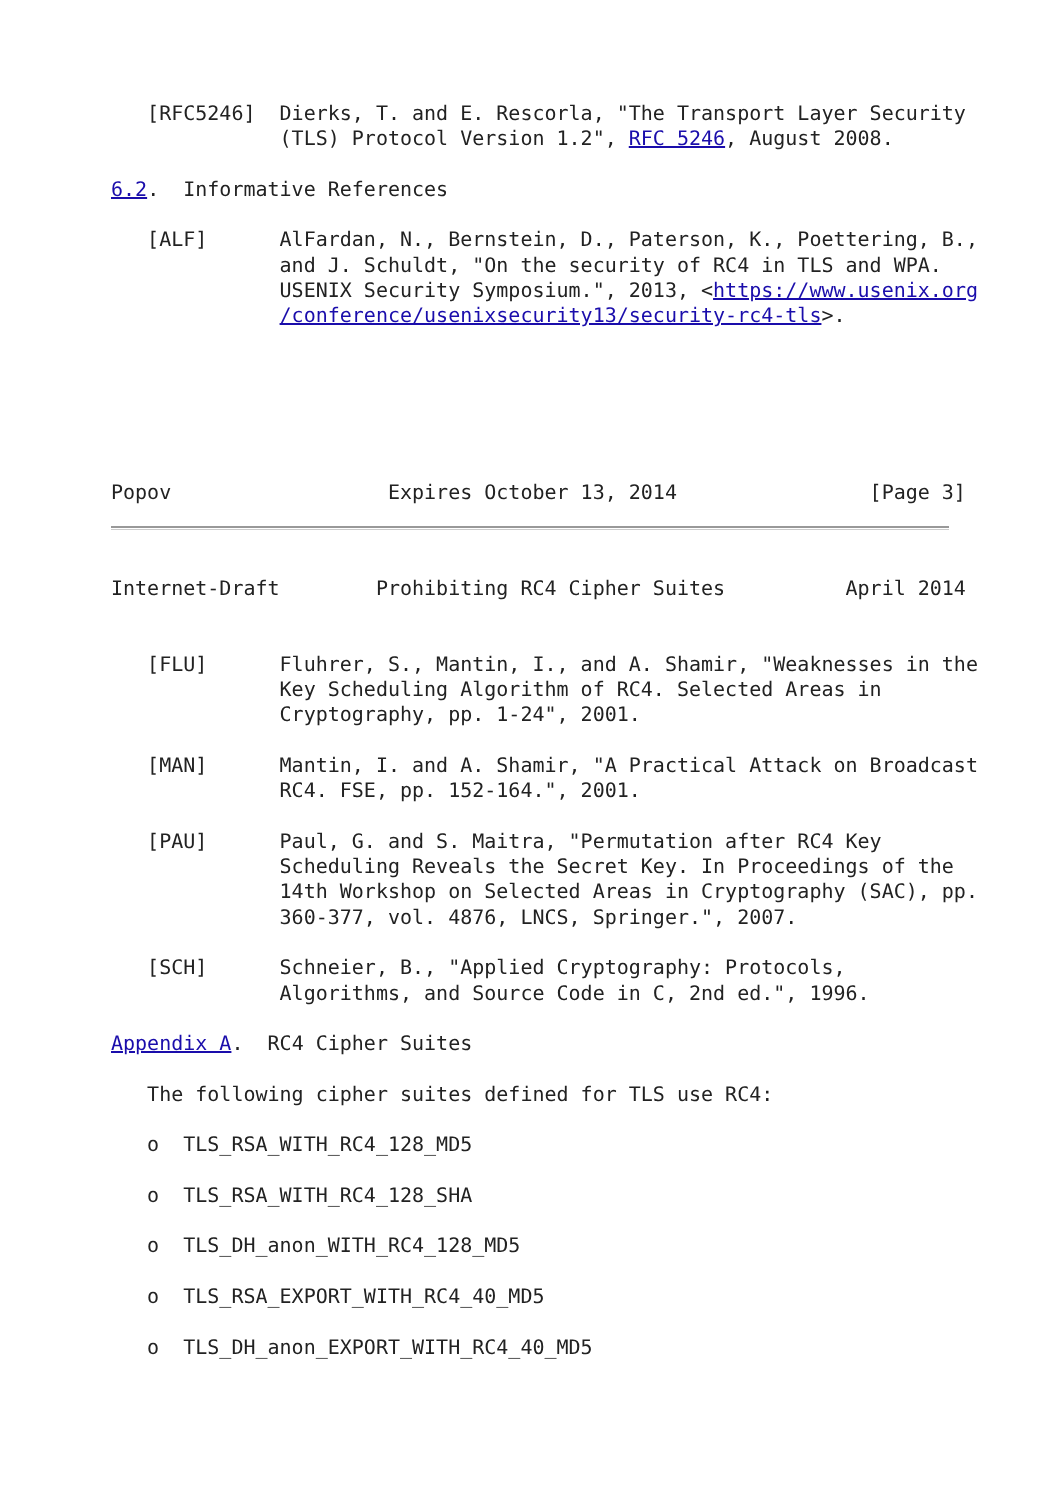[RFC5246]  Dierks, T. and E. Rescorla, "The Transport Layer Security
              (TLS) Protocol Version 1.2", RFC 5246, August 2008.

6.2.  Informative References

   [ALF]      AlFardan, N., Bernstein, D., Paterson, K., Poettering, B.,
              and J. Schuldt, "On the security of RC4 in TLS and WPA.
              USENIX Security Symposium.", 2013, <https://www.usenix.org
              /conference/usenixsecurity13/security-rc4-tls>.






Popov                  Expires October 13, 2014                [Page 3]
Internet-Draft        Prohibiting RC4 Cipher Suites          April 2014


   [FLU]      Fluhrer, S., Mantin, I., and A. Shamir, "Weaknesses in the
              Key Scheduling Algorithm of RC4. Selected Areas in
              Cryptography, pp. 1-24", 2001.

   [MAN]      Mantin, I. and A. Shamir, "A Practical Attack on Broadcast
              RC4. FSE, pp. 152-164.", 2001.

   [PAU]      Paul, G. and S. Maitra, "Permutation after RC4 Key
              Scheduling Reveals the Secret Key. In Proceedings of the
              14th Workshop on Selected Areas in Cryptography (SAC), pp.
              360-377, vol. 4876, LNCS, Springer.", 2007.

   [SCH]      Schneier, B., "Applied Cryptography: Protocols,
              Algorithms, and Source Code in C, 2nd ed.", 1996.

Appendix A.  RC4 Cipher Suites

   The following cipher suites defined for TLS use RC4:

   o  TLS_RSA_WITH_RC4_128_MD5

   o  TLS_RSA_WITH_RC4_128_SHA

   o  TLS_DH_anon_WITH_RC4_128_MD5

   o  TLS_RSA_EXPORT_WITH_RC4_40_MD5

   o  TLS_DH_anon_EXPORT_WITH_RC4_40_MD5